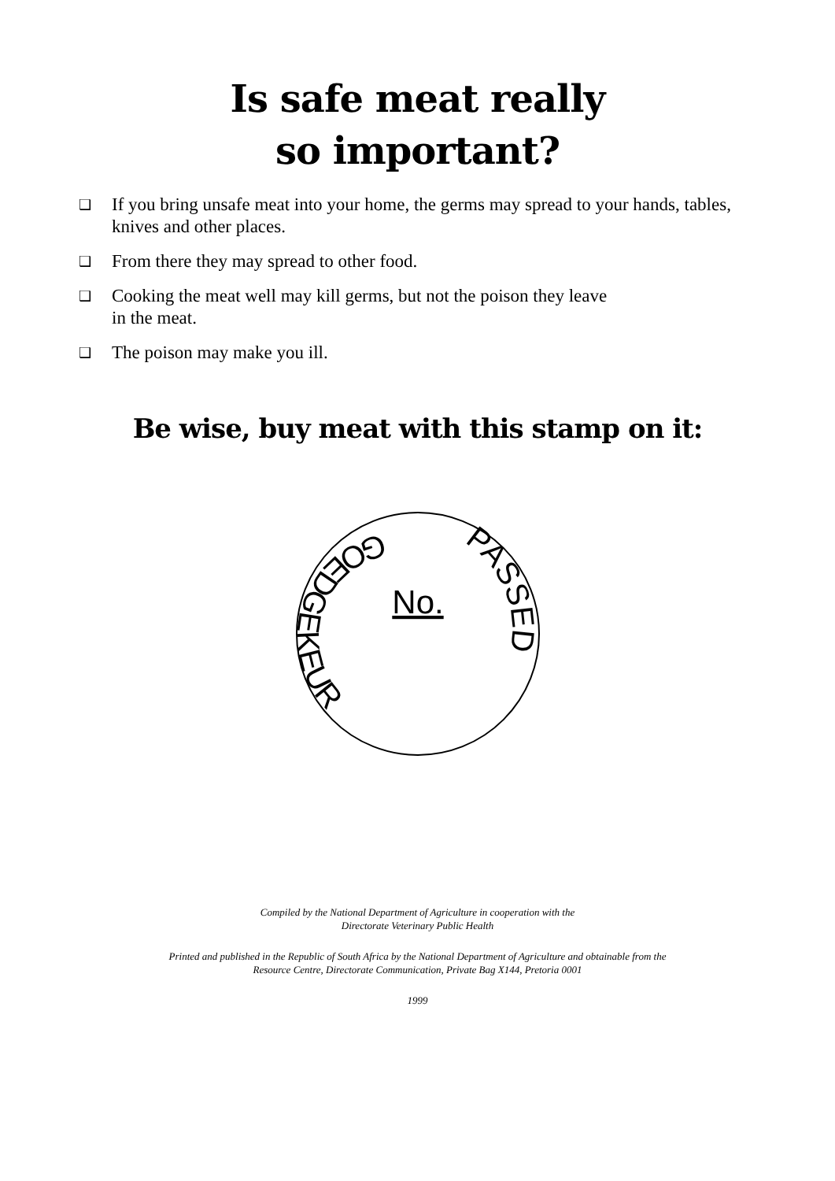Is safe meat really
so important?
❑ If you bring unsafe meat into your home, the germs may spread to your hands, tables, knives and other places.
❑ From there they may spread to other food.
❑ Cooking the meat well may kill germs, but not the poison they leave
in the meat.
❑ The poison may make you ill.
Be wise, buy meat with this stamp on it:
GOEDGEKEUR
PASSED
No.
Compiled by the National Department of Agriculture in cooperation with the
Directorate Veterinary Public Health
Printed and published in the Republic of South Africa by the National Department of Agriculture and obtainable from the
Resource Centre, Directorate Communication, Private Bag X144, Pretoria 0001
1999